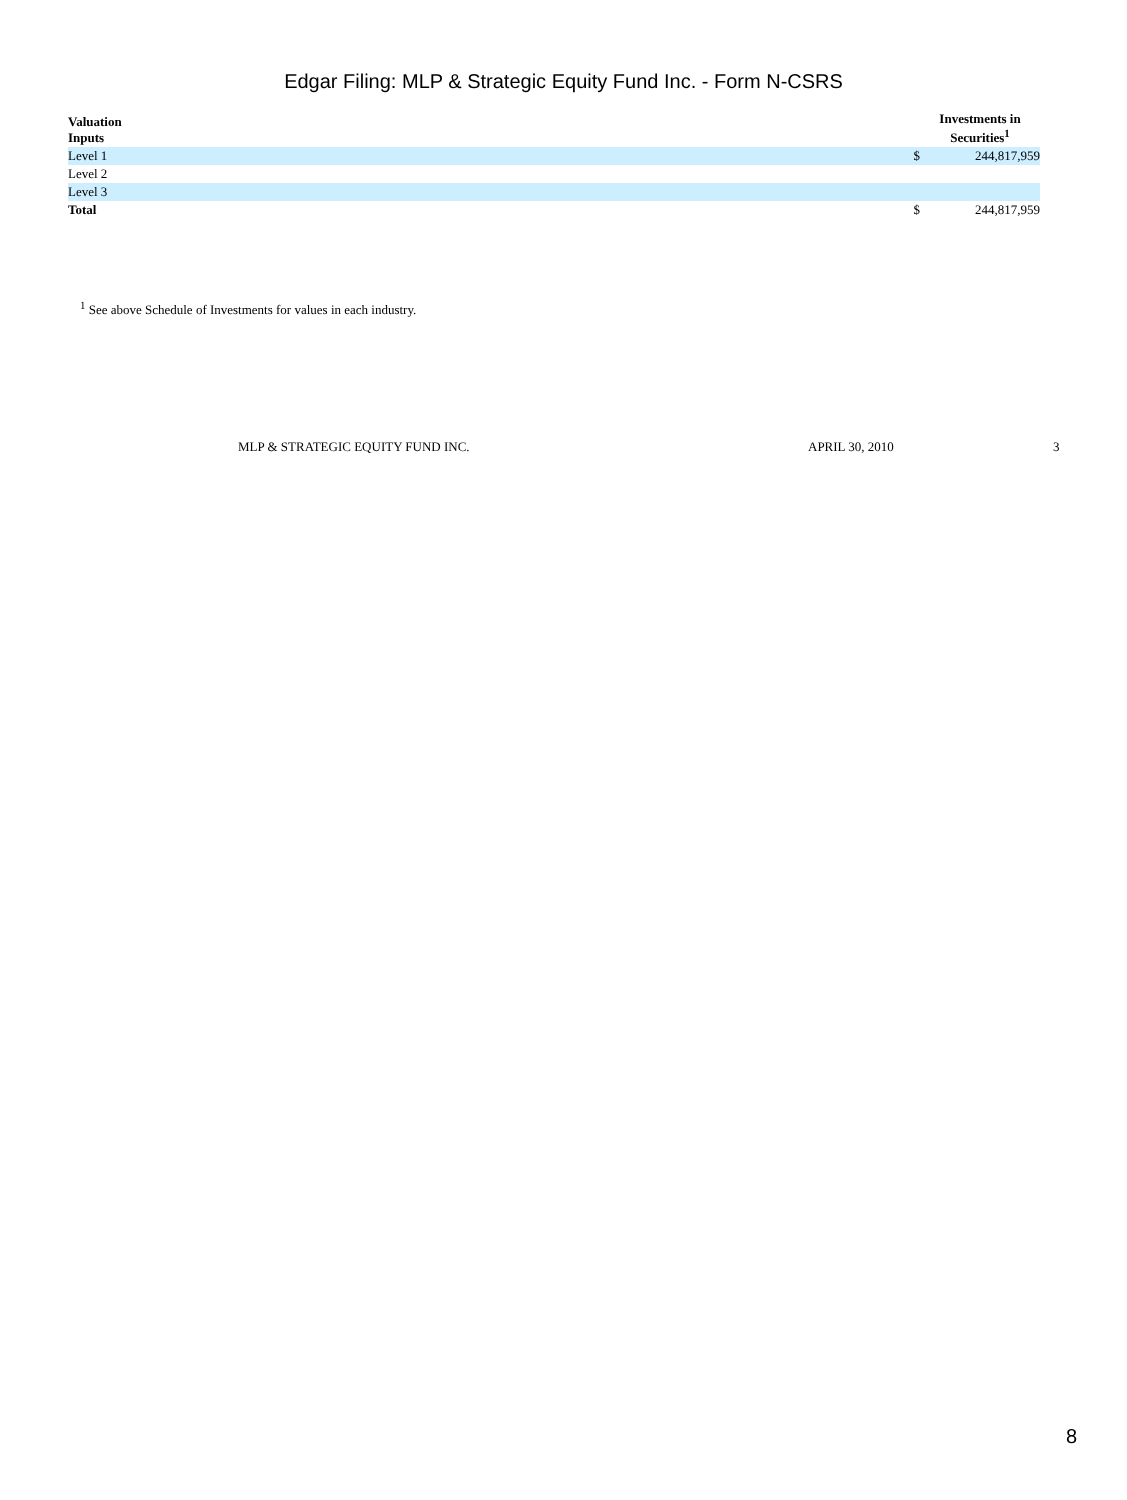Edgar Filing: MLP & Strategic Equity Fund Inc. - Form N-CSRS
| Valuation Inputs | | Investments in Securities<sup>1</sup> |
| --- | --- | --- |
| Level 1 | $ | 244,817,959 |
| Level 2 | | |
| Level 3 | | |
| Total | $ | 244,817,959 |
<sup>1</sup> See above Schedule of Investments for values in each industry.
MLP & STRATEGIC EQUITY FUND INC. APRIL 30, 2010 3
8